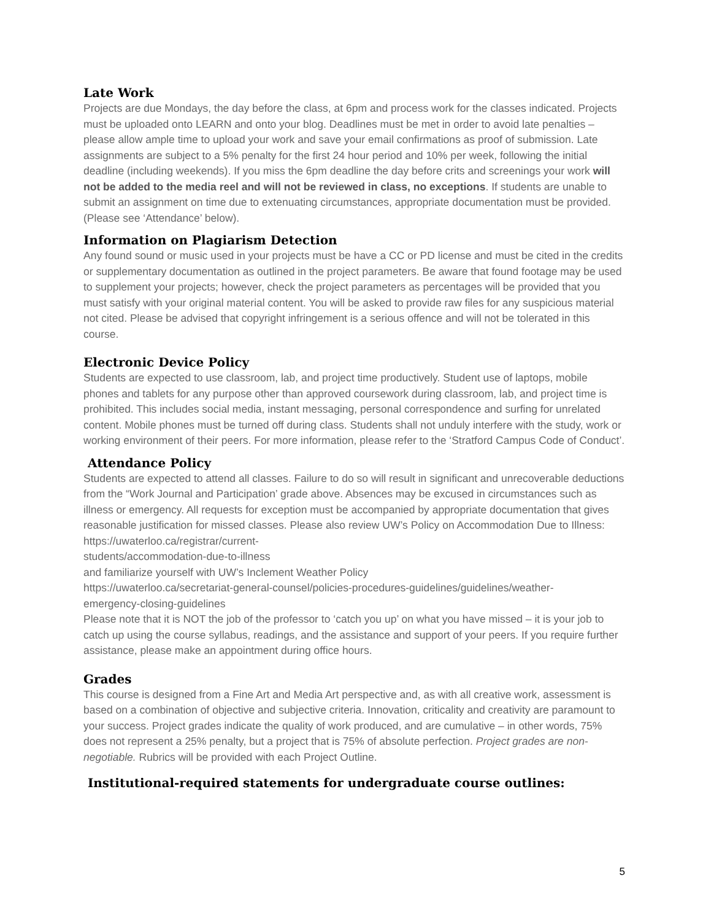Late Work
Projects are due Mondays, the day before the class, at 6pm and process work for the classes indicated. Projects must be uploaded onto LEARN and onto your blog. Deadlines must be met in order to avoid late penalties – please allow ample time to upload your work and save your email confirmations as proof of submission. Late assignments are subject to a 5% penalty for the first 24 hour period and 10% per week, following the initial deadline (including weekends). If you miss the 6pm deadline the day before crits and screenings your work will not be added to the media reel and will not be reviewed in class, no exceptions. If students are unable to submit an assignment on time due to extenuating circumstances, appropriate documentation must be provided. (Please see ‘Attendance’ below).
Information on Plagiarism Detection
Any found sound or music used in your projects must be have a CC or PD license and must be cited in the credits or supplementary documentation as outlined in the project parameters. Be aware that found footage may be used to supplement your projects; however, check the project parameters as percentages will be provided that you must satisfy with your original material content. You will be asked to provide raw files for any suspicious material not cited. Please be advised that copyright infringement is a serious offence and will not be tolerated in this course.
Electronic Device Policy
Students are expected to use classroom, lab, and project time productively. Student use of laptops, mobile phones and tablets for any purpose other than approved coursework during classroom, lab, and project time is prohibited. This includes social media, instant messaging, personal correspondence and surfing for unrelated content. Mobile phones must be turned off during class. Students shall not unduly interfere with the study, work or working environment of their peers. For more information, please refer to the ‘Stratford Campus Code of Conduct’.
Attendance Policy
Students are expected to attend all classes. Failure to do so will result in significant and unrecoverable deductions from the “Work Journal and Participation’ grade above. Absences may be excused in circumstances such as illness or emergency. All requests for exception must be accompanied by appropriate documentation that gives reasonable justification for missed classes. Please also review UW’s Policy on Accommodation Due to Illness: https://uwaterloo.ca/registrar/current-
students/accommodation-due-to-illness
and familiarize yourself with UW’s Inclement Weather Policy
https://uwaterloo.ca/secretariat-general-counsel/policies-procedures-guidelines/guidelines/weather-
emergency-closing-guidelines
Please note that it is NOT the job of the professor to ‘catch you up’ on what you have missed – it is your job to catch up using the course syllabus, readings, and the assistance and support of your peers. If you require further assistance, please make an appointment during office hours.
Grades
This course is designed from a Fine Art and Media Art perspective and, as with all creative work, assessment is based on a combination of objective and subjective criteria. Innovation, criticality and creativity are paramount to your success. Project grades indicate the quality of work produced, and are cumulative – in other words, 75% does not represent a 25% penalty, but a project that is 75% of absolute perfection. Project grades are non-negotiable. Rubrics will be provided with each Project Outline.
Institutional-required statements for undergraduate course outlines:
5